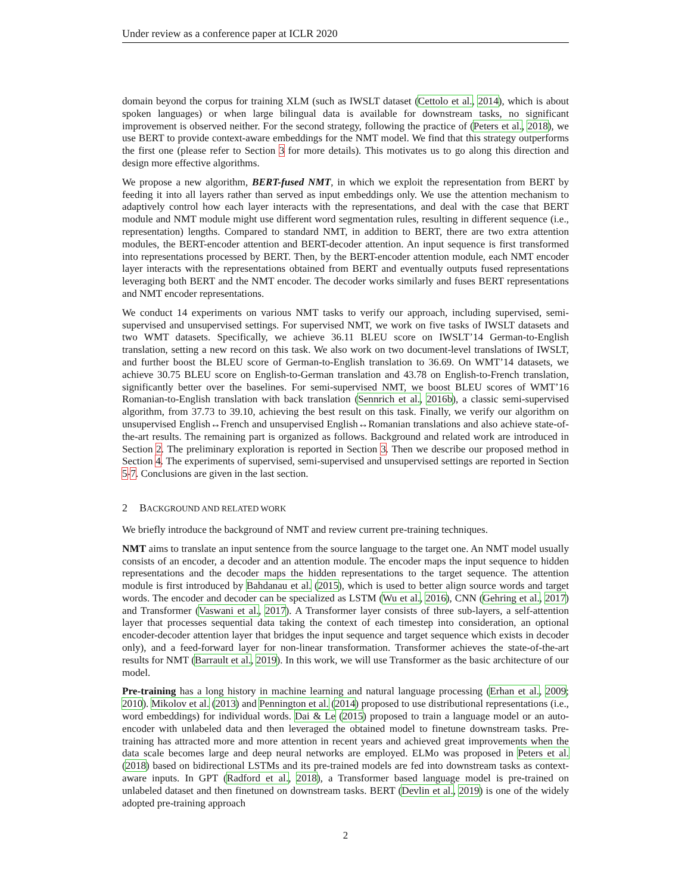Under review as a conference paper at ICLR 2020
domain beyond the corpus for training XLM (such as IWSLT dataset (Cettolo et al., 2014), which is about spoken languages) or when large bilingual data is available for downstream tasks, no significant improvement is observed neither. For the second strategy, following the practice of (Peters et al., 2018), we use BERT to provide context-aware embeddings for the NMT model. We find that this strategy outperforms the first one (please refer to Section 3 for more details). This motivates us to go along this direction and design more effective algorithms.
We propose a new algorithm, BERT-fused NMT, in which we exploit the representation from BERT by feeding it into all layers rather than served as input embeddings only. We use the attention mechanism to adaptively control how each layer interacts with the representations, and deal with the case that BERT module and NMT module might use different word segmentation rules, resulting in different sequence (i.e., representation) lengths. Compared to standard NMT, in addition to BERT, there are two extra attention modules, the BERT-encoder attention and BERT-decoder attention. An input sequence is first transformed into representations processed by BERT. Then, by the BERT-encoder attention module, each NMT encoder layer interacts with the representations obtained from BERT and eventually outputs fused representations leveraging both BERT and the NMT encoder. The decoder works similarly and fuses BERT representations and NMT encoder representations.
We conduct 14 experiments on various NMT tasks to verify our approach, including supervised, semi-supervised and unsupervised settings. For supervised NMT, we work on five tasks of IWSLT datasets and two WMT datasets. Specifically, we achieve 36.11 BLEU score on IWSLT’14 German-to-English translation, setting a new record on this task. We also work on two document-level translations of IWSLT, and further boost the BLEU score of German-to-English translation to 36.69. On WMT’14 datasets, we achieve 30.75 BLEU score on English-to-German translation and 43.78 on English-to-French translation, significantly better over the baselines. For semi-supervised NMT, we boost BLEU scores of WMT’16 Romanian-to-English translation with back translation (Sennrich et al., 2016b), a classic semi-supervised algorithm, from 37.73 to 39.10, achieving the best result on this task. Finally, we verify our algorithm on unsupervised English↔French and unsupervised English↔Romanian translations and also achieve state-of-the-art results. The remaining part is organized as follows. Background and related work are introduced in Section 2. The preliminary exploration is reported in Section 3. Then we describe our proposed method in Section 4. The experiments of supervised, semi-supervised and unsupervised settings are reported in Section 5-7. Conclusions are given in the last section.
2 BACKGROUND AND RELATED WORK
We briefly introduce the background of NMT and review current pre-training techniques.
NMT aims to translate an input sentence from the source language to the target one. An NMT model usually consists of an encoder, a decoder and an attention module. The encoder maps the input sequence to hidden representations and the decoder maps the hidden representations to the target sequence. The attention module is first introduced by Bahdanau et al. (2015), which is used to better align source words and target words. The encoder and decoder can be specialized as LSTM (Wu et al., 2016), CNN (Gehring et al., 2017) and Transformer (Vaswani et al., 2017). A Transformer layer consists of three sub-layers, a self-attention layer that processes sequential data taking the context of each timestep into consideration, an optional encoder-decoder attention layer that bridges the input sequence and target sequence which exists in decoder only), and a feed-forward layer for non-linear transformation. Transformer achieves the state-of-the-art results for NMT (Barrault et al., 2019). In this work, we will use Transformer as the basic architecture of our model.
Pre-training has a long history in machine learning and natural language processing (Erhan et al., 2009; 2010). Mikolov et al. (2013) and Pennington et al. (2014) proposed to use distributional representations (i.e., word embeddings) for individual words. Dai & Le (2015) proposed to train a language model or an auto-encoder with unlabeled data and then leveraged the obtained model to finetune downstream tasks. Pre-training has attracted more and more attention in recent years and achieved great improvements when the data scale becomes large and deep neural networks are employed. ELMo was proposed in Peters et al. (2018) based on bidirectional LSTMs and its pre-trained models are fed into downstream tasks as context-aware inputs. In GPT (Radford et al., 2018), a Transformer based language model is pre-trained on unlabeled dataset and then finetuned on downstream tasks. BERT (Devlin et al., 2019) is one of the widely adopted pre-training approach
2